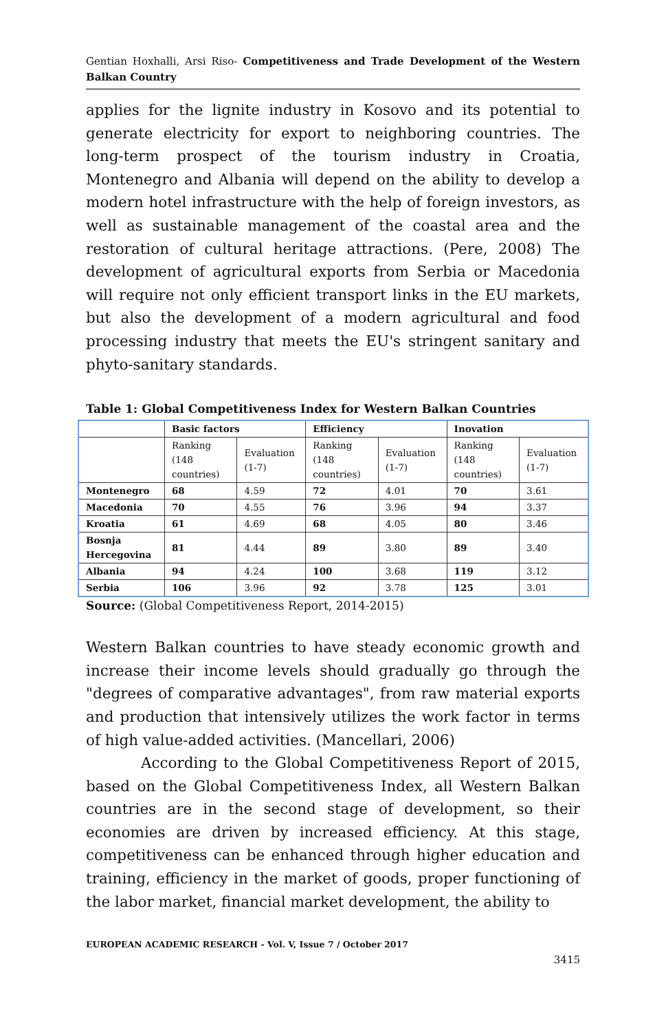Gentian Hoxhalli, Arsi Riso- Competitiveness and Trade Development of the Western Balkan Country
applies for the lignite industry in Kosovo and its potential to generate electricity for export to neighboring countries. The long-term prospect of the tourism industry in Croatia, Montenegro and Albania will depend on the ability to develop a modern hotel infrastructure with the help of foreign investors, as well as sustainable management of the coastal area and the restoration of cultural heritage attractions. (Pere, 2008) The development of agricultural exports from Serbia or Macedonia will require not only efficient transport links in the EU markets, but also the development of a modern agricultural and food processing industry that meets the EU's stringent sanitary and phyto-sanitary standards.
Table 1: Global Competitiveness Index for Western Balkan Countries
| | Basic factors | | Efficiency | | Inovation | |
| --- | --- | --- | --- | --- | --- | --- |
| | Ranking (148 countries) | Evaluation (1-7) | Ranking (148 countries) | Evaluation (1-7) | Ranking (148 countries) | Evaluation (1-7) |
| Montenegro | 68 | 4.59 | 72 | 4.01 | 70 | 3.61 |
| Macedonia | 70 | 4.55 | 76 | 3.96 | 94 | 3.37 |
| Kroatia | 61 | 4.69 | 68 | 4.05 | 80 | 3.46 |
| Bosnja Hercegovina | 81 | 4.44 | 89 | 3.80 | 89 | 3.40 |
| Albania | 94 | 4.24 | 100 | 3.68 | 119 | 3.12 |
| Serbia | 106 | 3.96 | 92 | 3.78 | 125 | 3.01 |
Source: (Global Competitiveness Report, 2014-2015)
Western Balkan countries to have steady economic growth and increase their income levels should gradually go through the "degrees of comparative advantages", from raw material exports and production that intensively utilizes the work factor in terms of high value-added activities. (Mancellari, 2006)
According to the Global Competitiveness Report of 2015, based on the Global Competitiveness Index, all Western Balkan countries are in the second stage of development, so their economies are driven by increased efficiency. At this stage, competitiveness can be enhanced through higher education and training, efficiency in the market of goods, proper functioning of the labor market, financial market development, the ability to
EUROPEAN ACADEMIC RESEARCH - Vol. V, Issue 7 / October 2017
3415